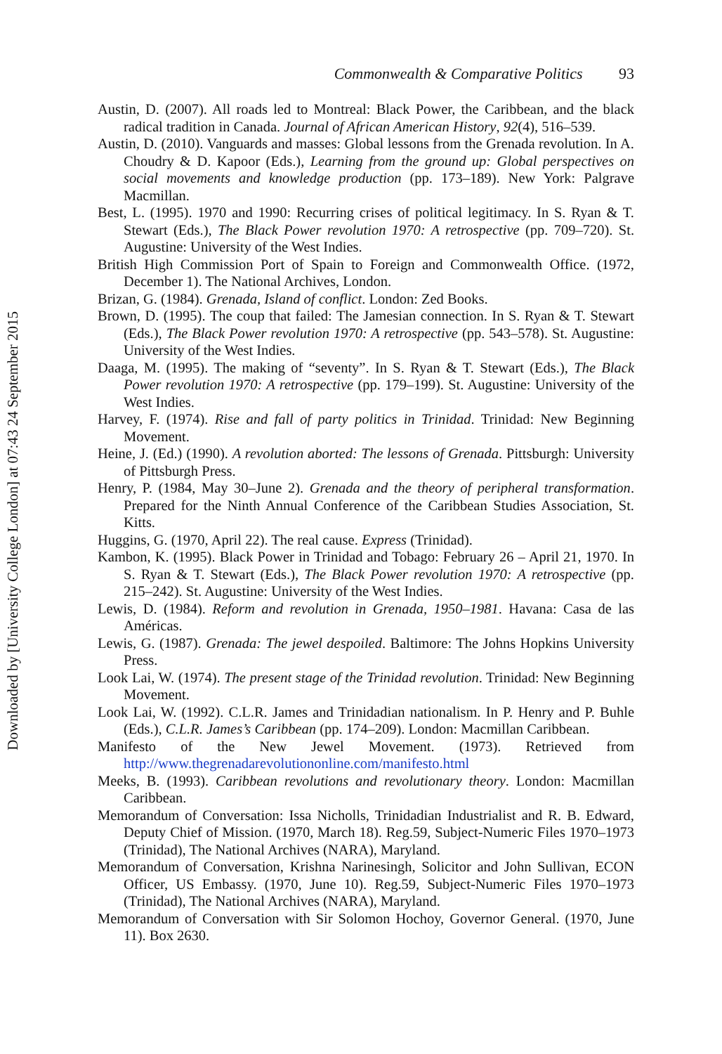Commonwealth & Comparative Politics 93
Austin, D. (2007). All roads led to Montreal: Black Power, the Caribbean, and the black radical tradition in Canada. Journal of African American History, 92(4), 516–539.
Austin, D. (2010). Vanguards and masses: Global lessons from the Grenada revolution. In A. Choudry & D. Kapoor (Eds.), Learning from the ground up: Global perspectives on social movements and knowledge production (pp. 173–189). New York: Palgrave Macmillan.
Best, L. (1995). 1970 and 1990: Recurring crises of political legitimacy. In S. Ryan & T. Stewart (Eds.), The Black Power revolution 1970: A retrospective (pp. 709–720). St. Augustine: University of the West Indies.
British High Commission Port of Spain to Foreign and Commonwealth Office. (1972, December 1). The National Archives, London.
Brizan, G. (1984). Grenada, Island of conflict. London: Zed Books.
Brown, D. (1995). The coup that failed: The Jamesian connection. In S. Ryan & T. Stewart (Eds.), The Black Power revolution 1970: A retrospective (pp. 543–578). St. Augustine: University of the West Indies.
Daaga, M. (1995). The making of “seventy”. In S. Ryan & T. Stewart (Eds.), The Black Power revolution 1970: A retrospective (pp. 179–199). St. Augustine: University of the West Indies.
Harvey, F. (1974). Rise and fall of party politics in Trinidad. Trinidad: New Beginning Movement.
Heine, J. (Ed.) (1990). A revolution aborted: The lessons of Grenada. Pittsburgh: University of Pittsburgh Press.
Henry, P. (1984, May 30–June 2). Grenada and the theory of peripheral transformation. Prepared for the Ninth Annual Conference of the Caribbean Studies Association, St. Kitts.
Huggins, G. (1970, April 22). The real cause. Express (Trinidad).
Kambon, K. (1995). Black Power in Trinidad and Tobago: February 26 – April 21, 1970. In S. Ryan & T. Stewart (Eds.), The Black Power revolution 1970: A retrospective (pp. 215–242). St. Augustine: University of the West Indies.
Lewis, D. (1984). Reform and revolution in Grenada, 1950–1981. Havana: Casa de las Américas.
Lewis, G. (1987). Grenada: The jewel despoiled. Baltimore: The Johns Hopkins University Press.
Look Lai, W. (1974). The present stage of the Trinidad revolution. Trinidad: New Beginning Movement.
Look Lai, W. (1992). C.L.R. James and Trinidadian nationalism. In P. Henry and P. Buhle (Eds.), C.L.R. James’s Caribbean (pp. 174–209). London: Macmillan Caribbean.
Manifesto of the New Jewel Movement. (1973). Retrieved from http://www.thegrenadarevolutiononline.com/manifesto.html
Meeks, B. (1993). Caribbean revolutions and revolutionary theory. London: Macmillan Caribbean.
Memorandum of Conversation: Issa Nicholls, Trinidadian Industrialist and R. B. Edward, Deputy Chief of Mission. (1970, March 18). Reg.59, Subject-Numeric Files 1970–1973 (Trinidad), The National Archives (NARA), Maryland.
Memorandum of Conversation, Krishna Narinesingh, Solicitor and John Sullivan, ECON Officer, US Embassy. (1970, June 10). Reg.59, Subject-Numeric Files 1970–1973 (Trinidad), The National Archives (NARA), Maryland.
Memorandum of Conversation with Sir Solomon Hochoy, Governor General. (1970, June 11). Box 2630.
Downloaded by [University College London] at 07:43 24 September 2015